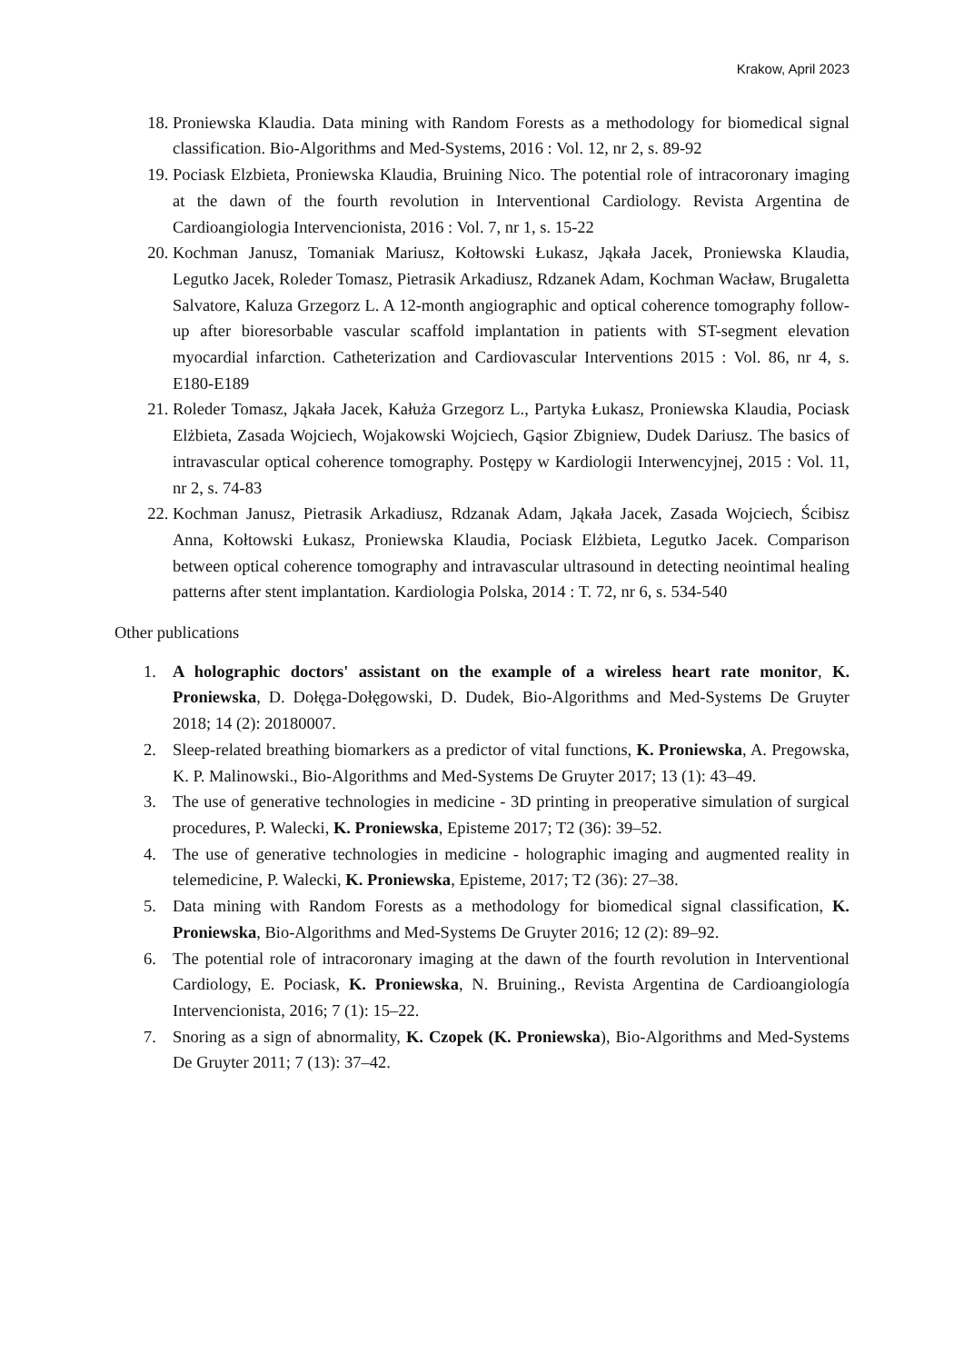Krakow, April 2023
18. Proniewska Klaudia. Data mining with Random Forests as a methodology for biomedical signal classification. Bio-Algorithms and Med-Systems, 2016 : Vol. 12, nr 2, s. 89-92
19. Pociask Elzbieta, Proniewska Klaudia, Bruining Nico. The potential role of intracoronary imaging at the dawn of the fourth revolution in Interventional Cardiology. Revista Argentina de Cardioangiologia Intervencionista, 2016 : Vol. 7, nr 1, s. 15-22
20. Kochman Janusz, Tomaniak Mariusz, Kołtowski Łukasz, Jąkała Jacek, Proniewska Klaudia, Legutko Jacek, Roleder Tomasz, Pietrasik Arkadiusz, Rdzanek Adam, Kochman Wacław, Brugaletta Salvatore, Kaluza Grzegorz L. A 12-month angiographic and optical coherence tomography follow-up after bioresorbable vascular scaffold implantation in patients with ST-segment elevation myocardial infarction. Catheterization and Cardiovascular Interventions 2015 : Vol. 86, nr 4, s. E180-E189
21. Roleder Tomasz, Jąkała Jacek, Kałuża Grzegorz L., Partyka Łukasz, Proniewska Klaudia, Pociask Elżbieta, Zasada Wojciech, Wojakowski Wojciech, Gąsior Zbigniew, Dudek Dariusz. The basics of intravascular optical coherence tomography. Postępy w Kardiologii Interwencyjnej, 2015 : Vol. 11, nr 2, s. 74-83
22. Kochman Janusz, Pietrasik Arkadiusz, Rdzanak Adam, Jąkała Jacek, Zasada Wojciech, Ścibisz Anna, Kołtowski Łukasz, Proniewska Klaudia, Pociask Elżbieta, Legutko Jacek. Comparison between optical coherence tomography and intravascular ultrasound in detecting neointimal healing patterns after stent implantation. Kardiologia Polska, 2014 : T. 72, nr 6, s. 534-540
Other publications
1. A holographic doctors' assistant on the example of a wireless heart rate monitor, K. Proniewska, D. Dołęga-Dołęgowski, D. Dudek, Bio-Algorithms and Med-Systems De Gruyter 2018; 14 (2): 20180007.
2. Sleep-related breathing biomarkers as a predictor of vital functions, K. Proniewska, A. Pregowska, K. P. Malinowski., Bio-Algorithms and Med-Systems De Gruyter 2017; 13 (1): 43–49.
3. The use of generative technologies in medicine - 3D printing in preoperative simulation of surgical procedures, P. Walecki, K. Proniewska, Episteme 2017; T2 (36): 39–52.
4. The use of generative technologies in medicine - holographic imaging and augmented reality in telemedicine, P. Walecki, K. Proniewska, Episteme, 2017; T2 (36): 27–38.
5. Data mining with Random Forests as a methodology for biomedical signal classification, K. Proniewska, Bio-Algorithms and Med-Systems De Gruyter 2016; 12 (2): 89–92.
6. The potential role of intracoronary imaging at the dawn of the fourth revolution in Interventional Cardiology, E. Pociask, K. Proniewska, N. Bruining., Revista Argentina de Cardioangiología Intervencionista, 2016; 7 (1): 15–22.
7. Snoring as a sign of abnormality, K. Czopek (K. Proniewska), Bio-Algorithms and Med-Systems De Gruyter 2011; 7 (13): 37–42.